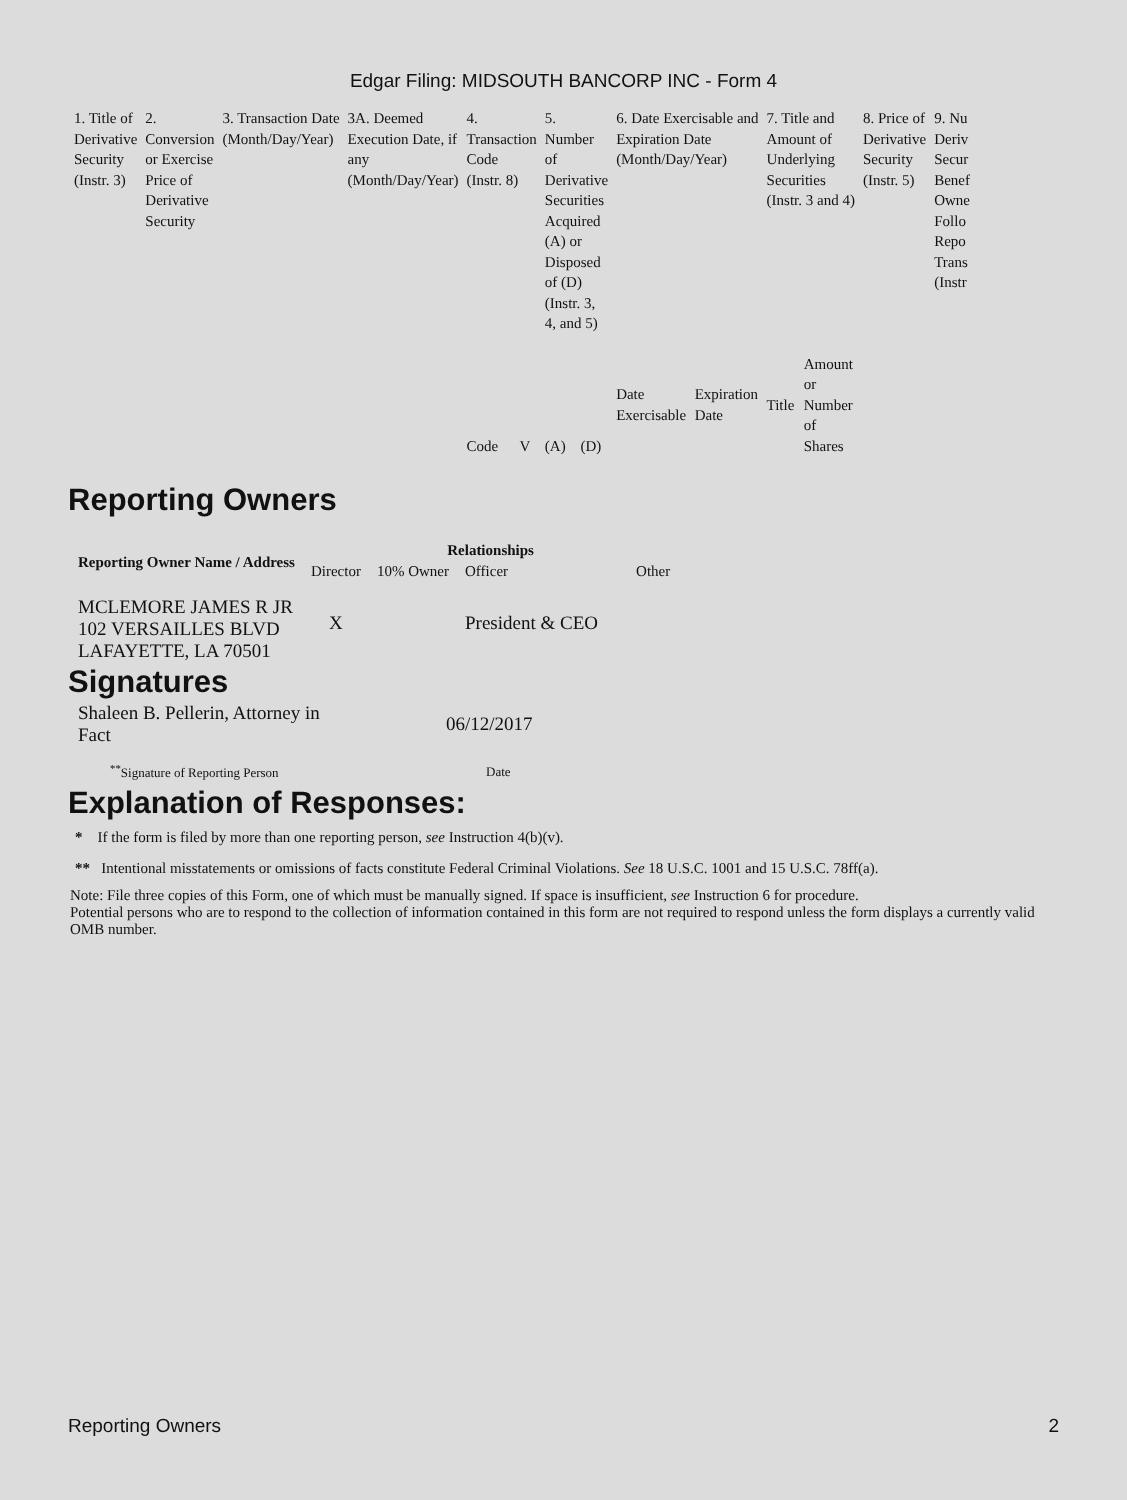Edgar Filing: MIDSOUTH BANCORP INC - Form 4
| 1. Title of Derivative Security (Instr. 3) | 2. Conversion or Exercise Price of Derivative Security | 3. Transaction Date (Month/Day/Year) | 3A. Deemed Execution Date, if any (Month/Day/Year) | 4. Transaction Code (Instr. 8) | | 5. Number of Derivative Securities Acquired (A) or Disposed of (D) (Instr. 3, 4, and 5) | | 6. Date Exercisable and Expiration Date (Month/Day/Year) | | 7. Title and Amount of Underlying Securities (Instr. 3 and 4) | | 8. Price of Derivative Security (Instr. 5) | 9. Nu Deriv Secur Benef Owne Follo Repo Trans (Instr |
| | | | | Code | V | (A) | (D) | Date Exercisable | Expiration Date | Title | Amount or Number of Shares | | |
Reporting Owners
| Reporting Owner Name / Address | Relationships | | | |
| --- | --- | --- | --- | --- |
| | Director | 10% Owner | Officer | Other |
| MCLEMORE JAMES R JR 102 VERSAILLES BLVD LAFAYETTE, LA 70501 | X | | President & CEO | |
Signatures
| Shaleen B. Pellerin, Attorney in Fact | 06/12/2017 |
| <sup>**</sup> Signature of Reporting Person | Date |
Explanation of Responses:
* If the form is filed by more than one reporting person, see Instruction 4(b)(v).
** Intentional misstatements or omissions of facts constitute Federal Criminal Violations. See 18 U.S.C. 1001 and 15 U.S.C. 78ff(a).
Note: File three copies of this Form, one of which must be manually signed. If space is insufficient, see Instruction 6 for procedure.
Potential persons who are to respond to the collection of information contained in this form are not required to respond unless the form displays a currently valid OMB number.
Reporting Owners 2